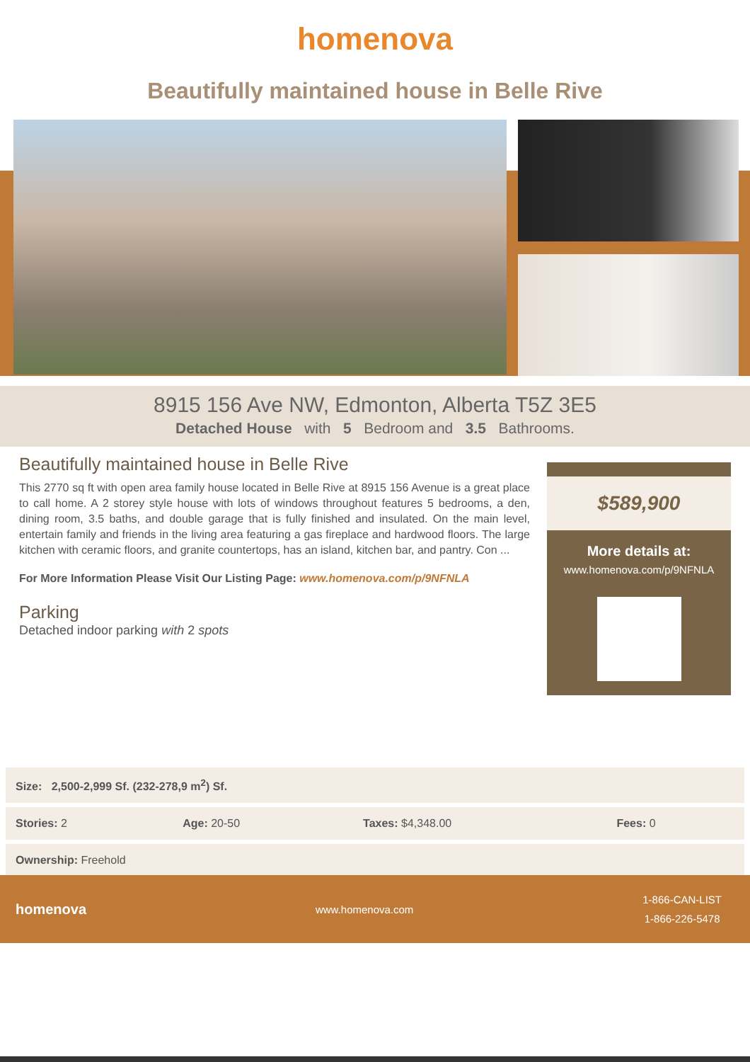homenova
Beautifully maintained house in Belle Rive
8915 156 Ave NW, Edmonton, Alberta T5Z 3E5
Detached House with 5 Bedroom and 3.5 Bathrooms.
Beautifully maintained house in Belle Rive
This 2770 sq ft with open area family house located in Belle Rive at 8915 156 Avenue is a great place to call home. A 2 storey style house with lots of windows throughout features 5 bedrooms, a den, dining room, 3.5 baths, and double garage that is fully finished and insulated. On the main level, entertain family and friends in the living area featuring a gas fireplace and hardwood floors. The large kitchen with ceramic floors, and granite countertops, has an island, kitchen bar, and pantry. Con ...
For More Information Please Visit Our Listing Page: www.homenova.com/p/9NFNLA
Parking
Detached indoor parking with 2 spots
$589,900
More details at:
www.homenova.com/p/9NFNLA
| Size: 2,500-2,999 Sf. (232-278,9 m<sup>2</sup>) Sf. | | | |
| Stories: 2 | Age: 20-50 | Taxes: $4,348.00 | Fees: 0 |
| Ownership: Freehold | | | |
homenova www.homenova.com 1-866-CAN-LIST
1-866-226-5478